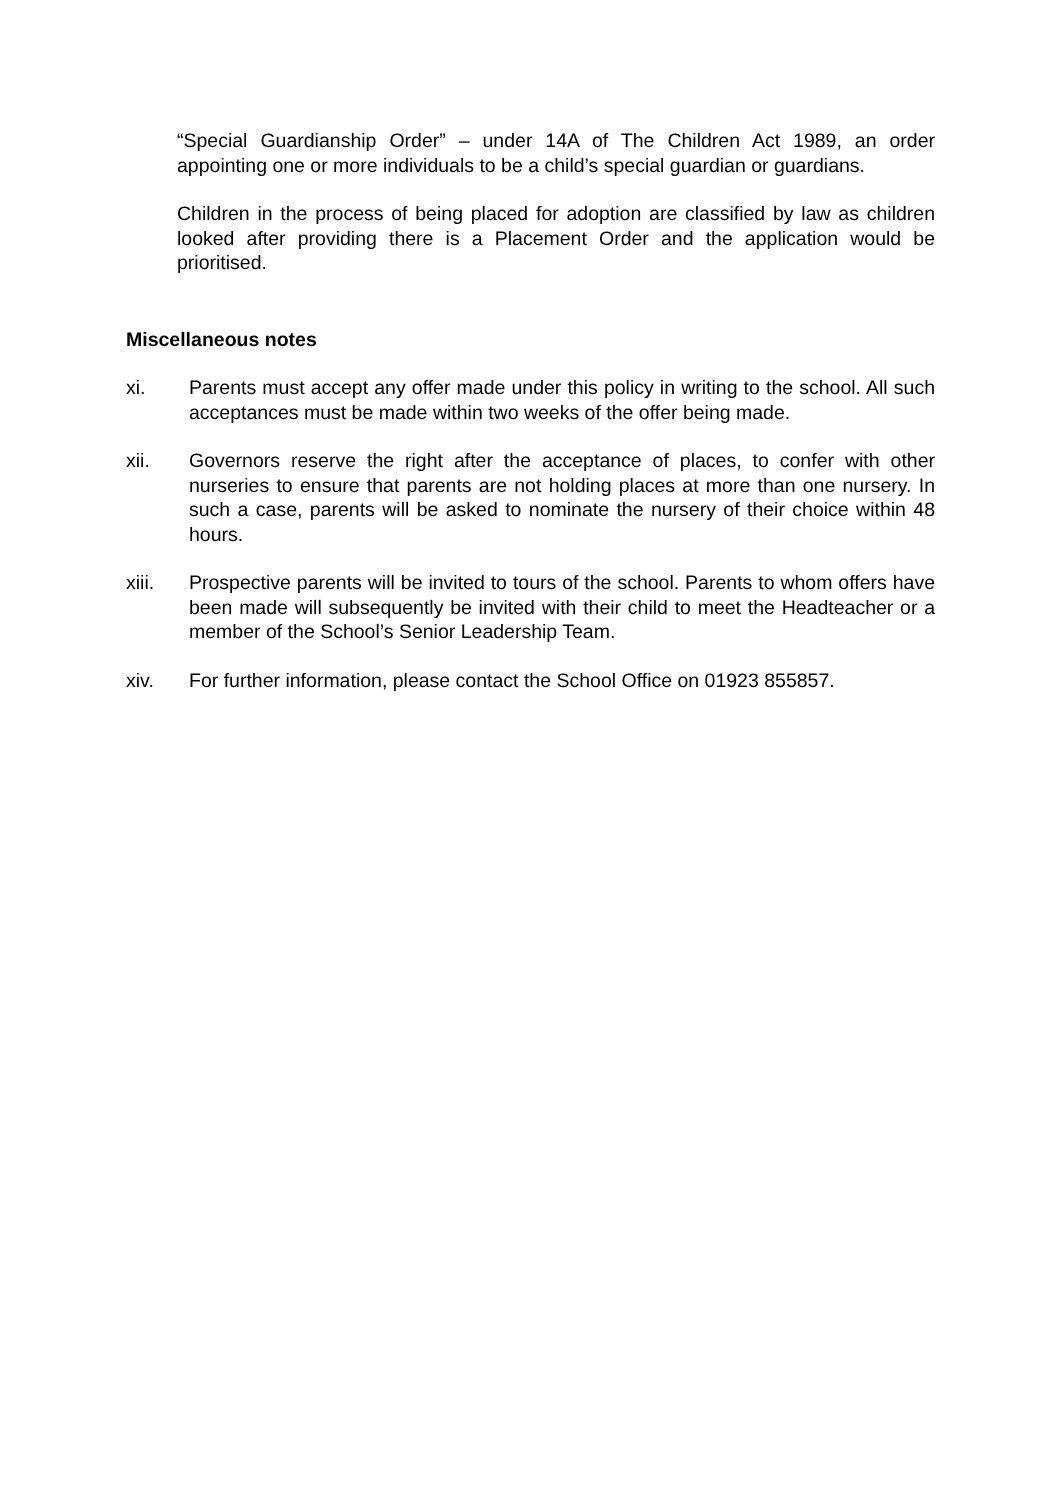“Special Guardianship Order” – under 14A of The Children Act 1989, an order appointing one or more individuals to be a child’s special guardian or guardians.
Children in the process of being placed for adoption are classified by law as children looked after providing there is a Placement Order and the application would be prioritised.
Miscellaneous notes
xi. Parents must accept any offer made under this policy in writing to the school. All such acceptances must be made within two weeks of the offer being made.
xii. Governors reserve the right after the acceptance of places, to confer with other nurseries to ensure that parents are not holding places at more than one nursery. In such a case, parents will be asked to nominate the nursery of their choice within 48 hours.
xiii. Prospective parents will be invited to tours of the school. Parents to whom offers have been made will subsequently be invited with their child to meet the Headteacher or a member of the School’s Senior Leadership Team.
xiv. For further information, please contact the School Office on 01923 855857.